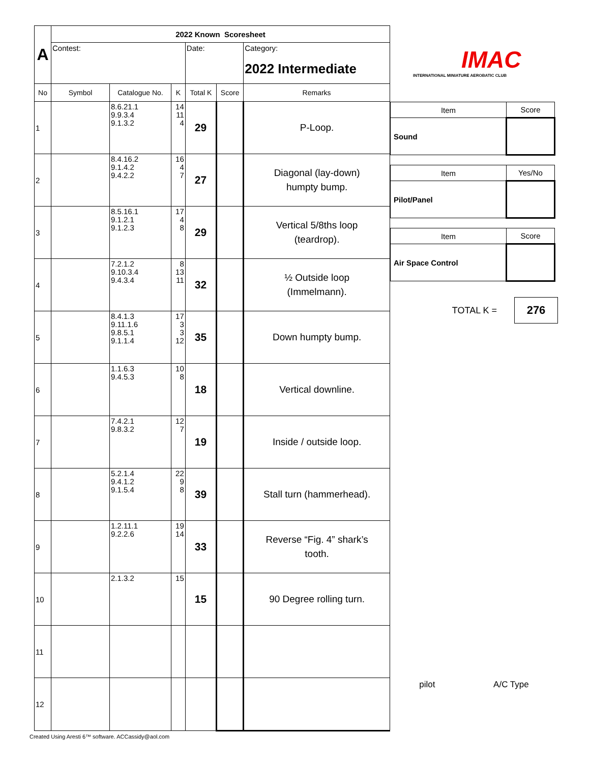| A | 2022 Known Scoresheet | | | | | | |
| | Contest: | | | Date: | | | Category: 2022 Intermediate |
| No | Symbol | Catalogue No. | K | Total K | Score | Remarks | |
| 1 | | 8.6.21.1 9.9.3.4 9.1.3.2 | 14 11 4 | 29 | | P-Loop. | |
| 2 | | 8.4.16.2 9.1.4.2 9.4.2.2 | 16 4 7 | 27 | | Diagonal (lay-down) humpty bump. | |
| 3 | | 8.5.16.1 9.1.2.1 9.1.2.3 | 17 4 8 | 29 | | Vertical 5/8ths loop (teardrop). | |
| 4 | | 7.2.1.2 9.10.3.4 9.4.3.4 | 8 13 11 | 32 | | ½ Outside loop (Immelmann). | |
| 5 | | 8.4.1.3 9.11.1.6 9.8.5.1 9.1.1.4 | 17 3 3 12 | 35 | | Down humpty bump. | |
| 6 | | 1.1.6.3 9.4.5.3 | 10 8 | 18 | | Vertical downline. | |
| 7 | | 7.4.2.1 9.8.3.2 | 12 7 | 19 | | Inside / outside loop. | |
| 8 | | 5.2.1.4 9.4.1.2 9.1.5.4 | 22 9 8 | 39 | | Stall turn (hammerhead). | |
| 9 | | 1.2.11.1 9.2.2.6 | 19 14 | 33 | | Reverse “Fig. 4” shark’s tooth. | |
| 10 | | 2.1.3.2 | 15 | 15 | | 90 Degree rolling turn. | |
| 11 | | | | | | | |
| 12 | | | | | | | |
IMAC
INTERNATIONAL MINIATURE AEROBATIC CLUB
| Item | Score |
| Sound | |
| Item | Yes/No |
| Pilot/Panel | |
| Item | Score |
| Air Space Control | |
TOTAL K = 276
pilot A/C Type
Created Using Aresti 6™ software. ACCassidy@aol.com